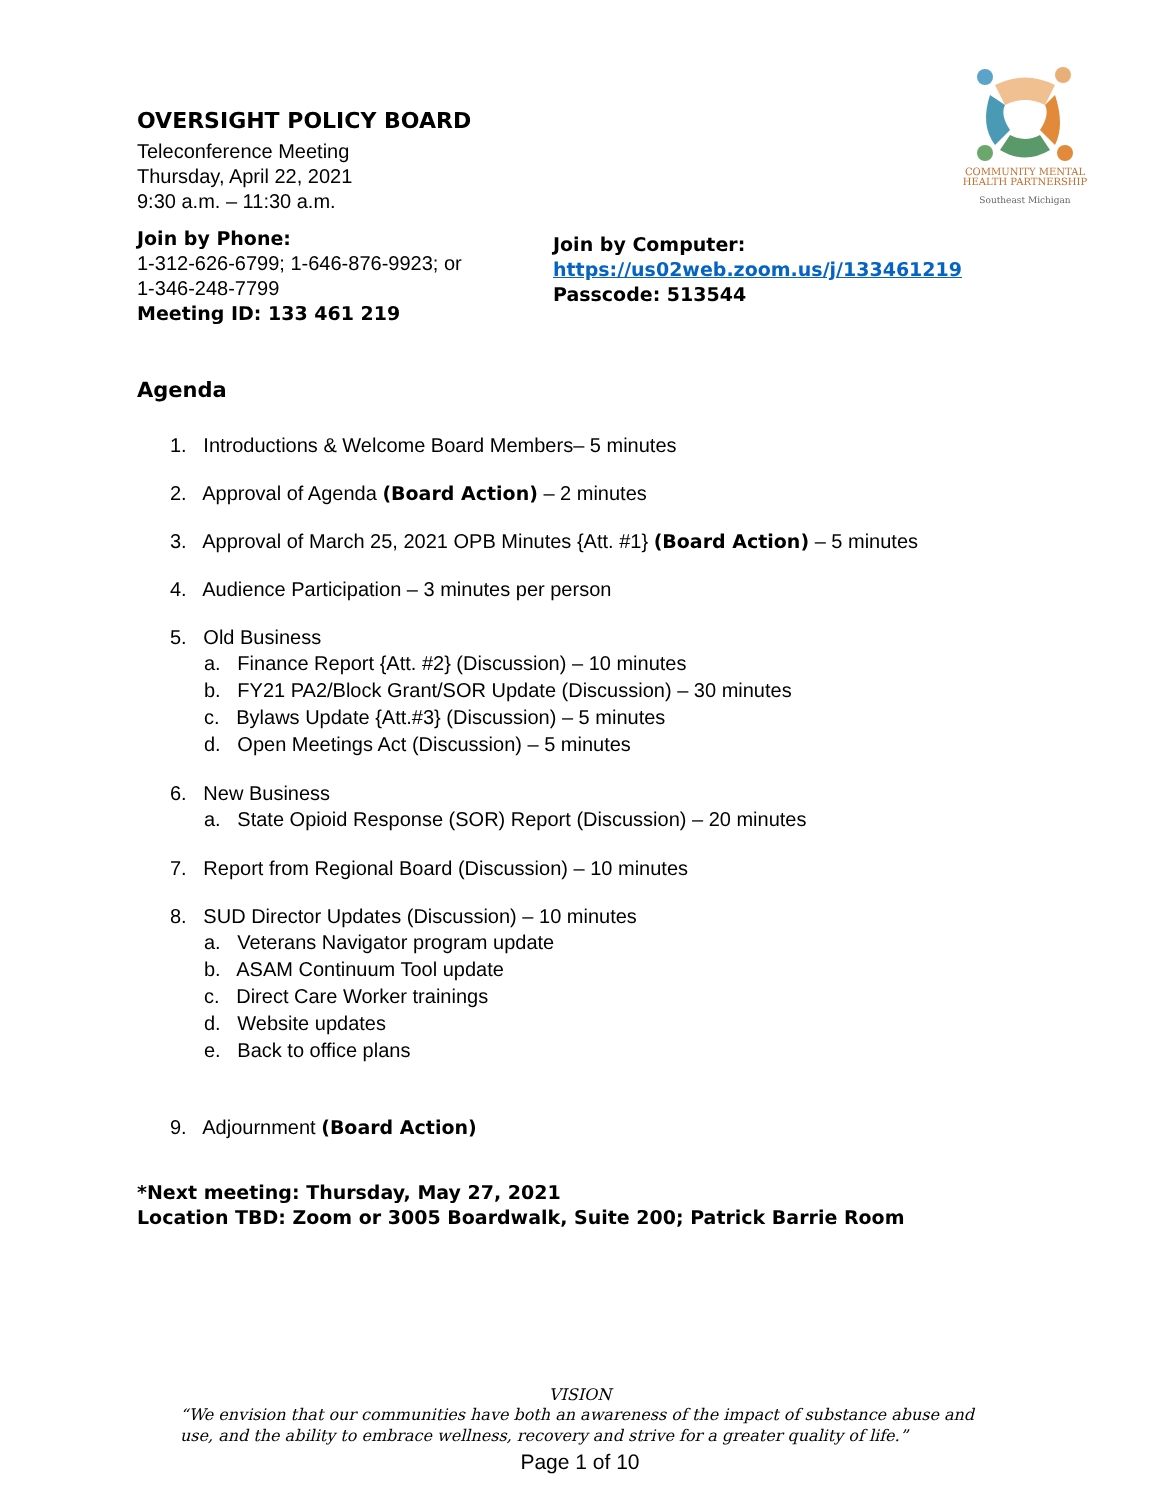COMMUNITY MENTAL
HEALTH PARTNERSHIP
Southeast Michigan
OVERSIGHT POLICY BOARD
Teleconference Meeting
Thursday, April 22, 2021
9:30 a.m. – 11:30 a.m.
Join by Phone:
1-312-626-6799; 1-646-876-9923; or
1-346-248-7799
Meeting ID: 133 461 219
Join by Computer:
https://us02web.zoom.us/j/133461219
Passcode: 513544
Agenda
1. Introductions & Welcome Board Members– 5 minutes
2. Approval of Agenda (Board Action) – 2 minutes
3. Approval of March 25, 2021 OPB Minutes {Att. #1} (Board Action) – 5 minutes
4. Audience Participation – 3 minutes per person
5. Old Business
a. Finance Report {Att. #2} (Discussion) – 10 minutes
b. FY21 PA2/Block Grant/SOR Update (Discussion) – 30 minutes
c. Bylaws Update {Att.#3} (Discussion) – 5 minutes
d. Open Meetings Act (Discussion) – 5 minutes
6. New Business
a. State Opioid Response (SOR) Report (Discussion) – 20 minutes
7. Report from Regional Board (Discussion) – 10 minutes
8. SUD Director Updates (Discussion) – 10 minutes
a. Veterans Navigator program update
b. ASAM Continuum Tool update
c. Direct Care Worker trainings
d. Website updates
e. Back to office plans
9. Adjournment (Board Action)
*Next meeting: Thursday, May 27, 2021
Location TBD: Zoom or 3005 Boardwalk, Suite 200; Patrick Barrie Room
VISION
“We envision that our communities have both an awareness of the impact of substance abuse and use, and the ability to embrace wellness, recovery and strive for a greater quality of life.”
Page 1 of 10